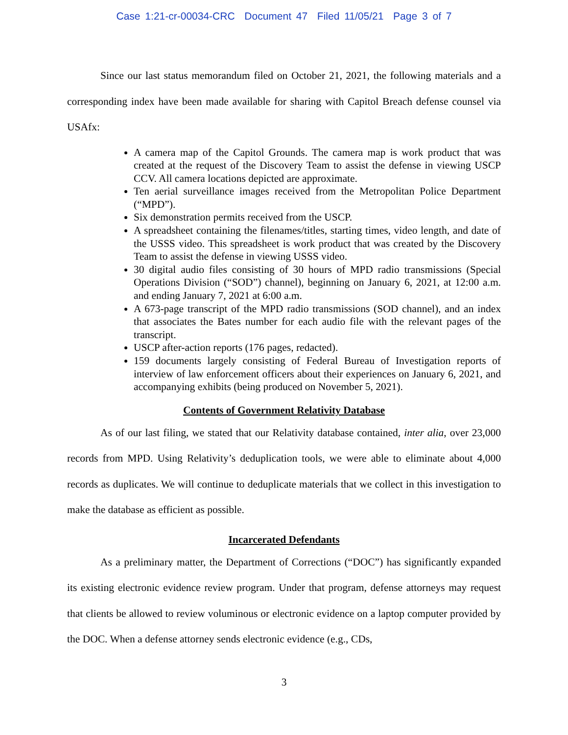Case 1:21-cr-00034-CRC Document 47 Filed 11/05/21 Page 3 of 7
Since our last status memorandum filed on October 21, 2021, the following materials and a corresponding index have been made available for sharing with Capitol Breach defense counsel via USAfx:
A camera map of the Capitol Grounds. The camera map is work product that was created at the request of the Discovery Team to assist the defense in viewing USCP CCV. All camera locations depicted are approximate.
Ten aerial surveillance images received from the Metropolitan Police Department (“MPD”).
Six demonstration permits received from the USCP.
A spreadsheet containing the filenames/titles, starting times, video length, and date of the USSS video. This spreadsheet is work product that was created by the Discovery Team to assist the defense in viewing USSS video.
30 digital audio files consisting of 30 hours of MPD radio transmissions (Special Operations Division (“SOD”) channel), beginning on January 6, 2021, at 12:00 a.m. and ending January 7, 2021 at 6:00 a.m.
A 673-page transcript of the MPD radio transmissions (SOD channel), and an index that associates the Bates number for each audio file with the relevant pages of the transcript.
USCP after-action reports (176 pages, redacted).
159 documents largely consisting of Federal Bureau of Investigation reports of interview of law enforcement officers about their experiences on January 6, 2021, and accompanying exhibits (being produced on November 5, 2021).
Contents of Government Relativity Database
As of our last filing, we stated that our Relativity database contained, inter alia, over 23,000 records from MPD. Using Relativity’s deduplication tools, we were able to eliminate about 4,000 records as duplicates. We will continue to deduplicate materials that we collect in this investigation to make the database as efficient as possible.
Incarcerated Defendants
As a preliminary matter, the Department of Corrections (“DOC”) has significantly expanded its existing electronic evidence review program. Under that program, defense attorneys may request that clients be allowed to review voluminous or electronic evidence on a laptop computer provided by the DOC. When a defense attorney sends electronic evidence (e.g., CDs,
3